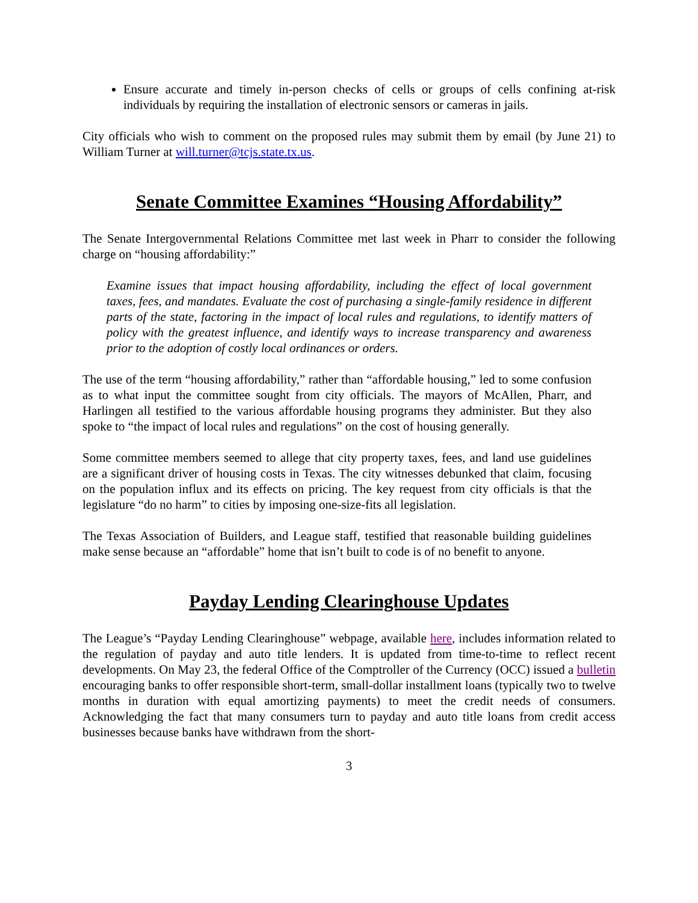Ensure accurate and timely in-person checks of cells or groups of cells confining at-risk individuals by requiring the installation of electronic sensors or cameras in jails.
City officials who wish to comment on the proposed rules may submit them by email (by June 21) to William Turner at will.turner@tcjs.state.tx.us.
Senate Committee Examines “Housing Affordability”
The Senate Intergovernmental Relations Committee met last week in Pharr to consider the following charge on “housing affordability:”
Examine issues that impact housing affordability, including the effect of local government taxes, fees, and mandates. Evaluate the cost of purchasing a single-family residence in different parts of the state, factoring in the impact of local rules and regulations, to identify matters of policy with the greatest influence, and identify ways to increase transparency and awareness prior to the adoption of costly local ordinances or orders.
The use of the term “housing affordability,” rather than “affordable housing,” led to some confusion as to what input the committee sought from city officials. The mayors of McAllen, Pharr, and Harlingen all testified to the various affordable housing programs they administer. But they also spoke to “the impact of local rules and regulations” on the cost of housing generally.
Some committee members seemed to allege that city property taxes, fees, and land use guidelines are a significant driver of housing costs in Texas. The city witnesses debunked that claim, focusing on the population influx and its effects on pricing. The key request from city officials is that the legislature “do no harm” to cities by imposing one-size-fits all legislation.
The Texas Association of Builders, and League staff, testified that reasonable building guidelines make sense because an “affordable” home that isn’t built to code is of no benefit to anyone.
Payday Lending Clearinghouse Updates
The League’s “Payday Lending Clearinghouse” webpage, available here, includes information related to the regulation of payday and auto title lenders. It is updated from time-to-time to reflect recent developments. On May 23, the federal Office of the Comptroller of the Currency (OCC) issued a bulletin encouraging banks to offer responsible short-term, small-dollar installment loans (typically two to twelve months in duration with equal amortizing payments) to meet the credit needs of consumers. Acknowledging the fact that many consumers turn to payday and auto title loans from credit access businesses because banks have withdrawn from the short-
3